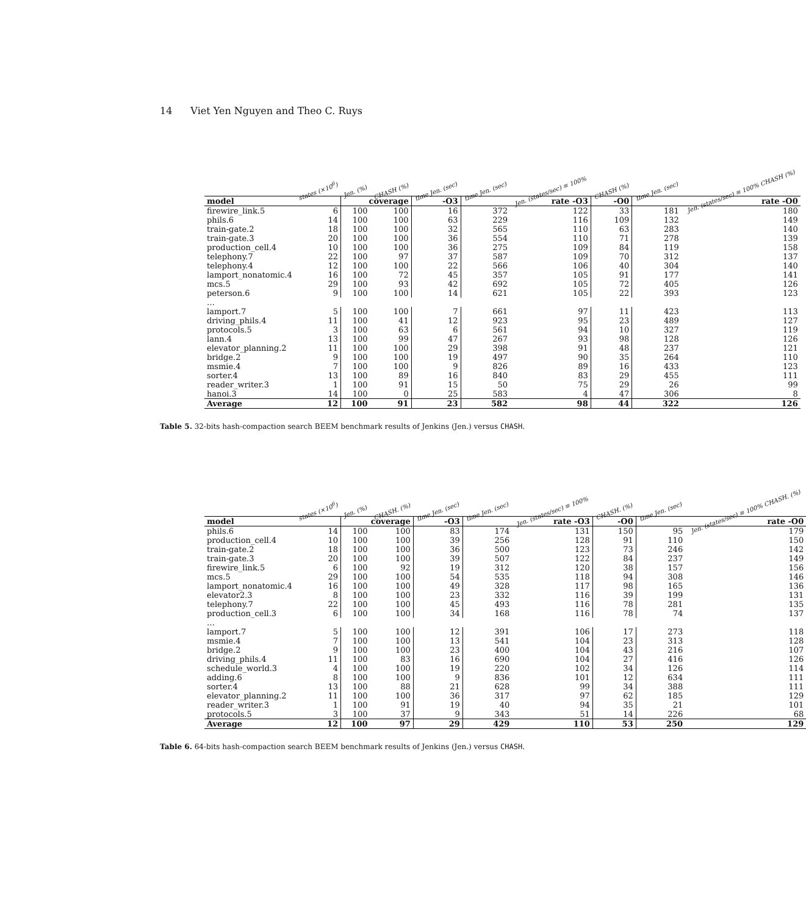14 Viet Yen Nguyen and Theo C. Ruys
| | states (×10<sup>6</sup>) | Jen. (%) | CHASH (%) | time Jen. (sec) | time Jen. (sec) | Jen. (states/sec) ≡ 100% | CHASH (%) | time Jen. (sec) | Jen. (states/sec) ≡ 100% CHASH (%) |
| model | | coverage | | -O3 | rate -O3 | | -O0 | rate -O0 | |
| firewire_link.5 | 6 | 100 | 100 | 16 | 372 | 122 | 33 | 181 | 180 |
| phils.6 | 14 | 100 | 100 | 63 | 229 | 116 | 109 | 132 | 149 |
| train-gate.2 | 18 | 100 | 100 | 32 | 565 | 110 | 63 | 283 | 140 |
| train-gate.3 | 20 | 100 | 100 | 36 | 554 | 110 | 71 | 278 | 139 |
| production_cell.4 | 10 | 100 | 100 | 36 | 275 | 109 | 84 | 119 | 158 |
| telephony.7 | 22 | 100 | 97 | 37 | 587 | 109 | 70 | 312 | 137 |
| telephony.4 | 12 | 100 | 100 | 22 | 566 | 106 | 40 | 304 | 140 |
| lamport_nonatomic.4 | 16 | 100 | 72 | 45 | 357 | 105 | 91 | 177 | 141 |
| mcs.5 | 29 | 100 | 93 | 42 | 692 | 105 | 72 | 405 | 126 |
| peterson.6 | 9 | 100 | 100 | 14 | 621 | 105 | 22 | 393 | 123 |
| … | | | | | | | | | |
| lamport.7 | 5 | 100 | 100 | 7 | 661 | 97 | 11 | 423 | 113 |
| driving_phils.4 | 11 | 100 | 41 | 12 | 923 | 95 | 23 | 489 | 127 |
| protocols.5 | 3 | 100 | 63 | 6 | 561 | 94 | 10 | 327 | 119 |
| lann.4 | 13 | 100 | 99 | 47 | 267 | 93 | 98 | 128 | 126 |
| elevator_planning.2 | 11 | 100 | 100 | 29 | 398 | 91 | 48 | 237 | 121 |
| bridge.2 | 9 | 100 | 100 | 19 | 497 | 90 | 35 | 264 | 110 |
| msmie.4 | 7 | 100 | 100 | 9 | 826 | 89 | 16 | 433 | 123 |
| sorter.4 | 13 | 100 | 89 | 16 | 840 | 83 | 29 | 455 | 111 |
| reader_writer.3 | 1 | 100 | 91 | 15 | 50 | 75 | 29 | 26 | 99 |
| hanoi.3 | 14 | 100 | 0 | 25 | 583 | 4 | 47 | 306 | 8 |
| Average | 12 | 100 | 91 | 23 | 582 | 98 | 44 | 322 | 126 |
Table 5. 32-bits hash-compaction search BEEM benchmark results of Jenkins (Jen.) versus CHASH.
| | states (×10<sup>6</sup>) | Jen. (%) | CHASH. (%) | time Jen. (sec) | time Jen. (sec) | Jen. (states/sec) ≡ 100% | CHASH. (%) | time Jen. (sec) | Jen. (states/sec) ≡ 100% CHASH. (%) |
| model | | coverage | | -O3 | rate -O3 | | -O0 | rate -O0 | |
| phils.6 | 14 | 100 | 100 | 83 | 174 | 131 | 150 | 95 | 179 |
| production_cell.4 | 10 | 100 | 100 | 39 | 256 | 128 | 91 | 110 | 150 |
| train-gate.2 | 18 | 100 | 100 | 36 | 500 | 123 | 73 | 246 | 142 |
| train-gate.3 | 20 | 100 | 100 | 39 | 507 | 122 | 84 | 237 | 149 |
| firewire_link.5 | 6 | 100 | 92 | 19 | 312 | 120 | 38 | 157 | 156 |
| mcs.5 | 29 | 100 | 100 | 54 | 535 | 118 | 94 | 308 | 146 |
| lamport_nonatomic.4 | 16 | 100 | 100 | 49 | 328 | 117 | 98 | 165 | 136 |
| elevator2.3 | 8 | 100 | 100 | 23 | 332 | 116 | 39 | 199 | 131 |
| telephony.7 | 22 | 100 | 100 | 45 | 493 | 116 | 78 | 281 | 135 |
| production_cell.3 | 6 | 100 | 100 | 34 | 168 | 116 | 78 | 74 | 137 |
| … | | | | | | | | | |
| lamport.7 | 5 | 100 | 100 | 12 | 391 | 106 | 17 | 273 | 118 |
| msmie.4 | 7 | 100 | 100 | 13 | 541 | 104 | 23 | 313 | 128 |
| bridge.2 | 9 | 100 | 100 | 23 | 400 | 104 | 43 | 216 | 107 |
| driving_phils.4 | 11 | 100 | 83 | 16 | 690 | 104 | 27 | 416 | 126 |
| schedule_world.3 | 4 | 100 | 100 | 19 | 220 | 102 | 34 | 126 | 114 |
| adding.6 | 8 | 100 | 100 | 9 | 836 | 101 | 12 | 634 | 111 |
| sorter.4 | 13 | 100 | 88 | 21 | 628 | 99 | 34 | 388 | 111 |
| elevator_planning.2 | 11 | 100 | 100 | 36 | 317 | 97 | 62 | 185 | 129 |
| reader_writer.3 | 1 | 100 | 91 | 19 | 40 | 94 | 35 | 21 | 101 |
| protocols.5 | 3 | 100 | 37 | 9 | 343 | 51 | 14 | 226 | 68 |
| Average | 12 | 100 | 97 | 29 | 429 | 110 | 53 | 250 | 129 |
Table 6. 64-bits hash-compaction search BEEM benchmark results of Jenkins (Jen.) versus CHASH.